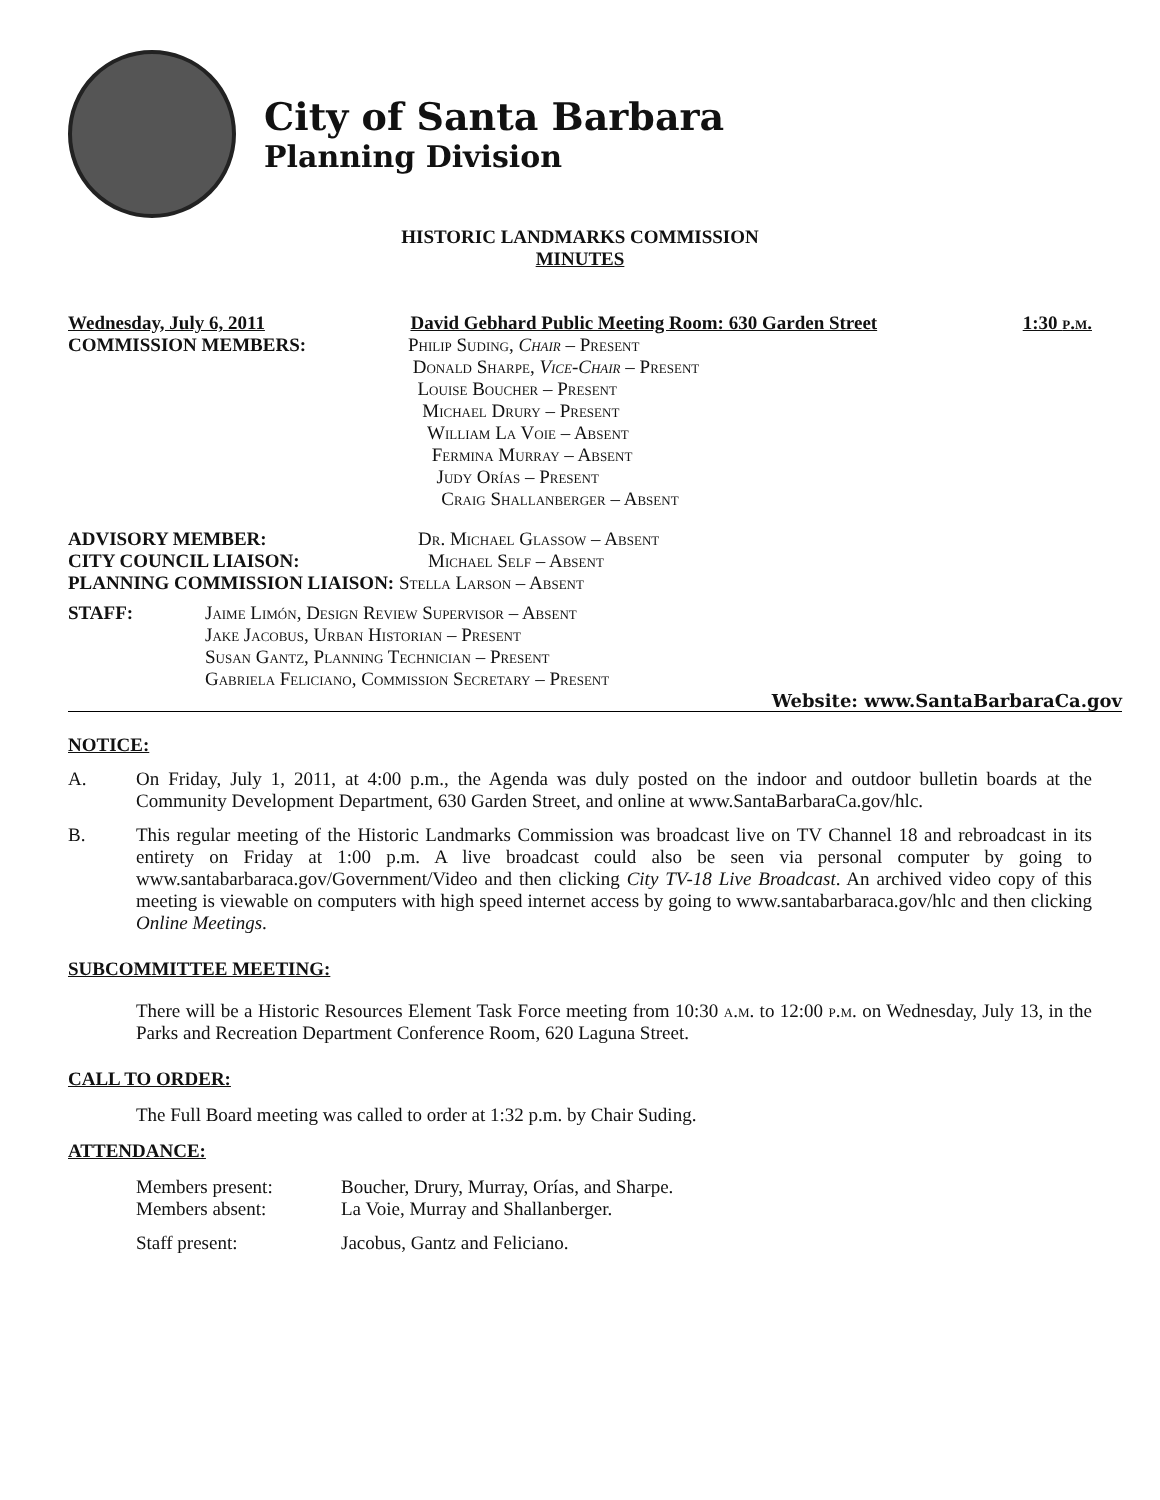City of Santa Barbara
Planning Division
HISTORIC LANDMARKS COMMISSION
MINUTES
Wednesday, July 6, 2011 David Gebhard Public Meeting Room: 630 Garden Street 1:30 p.m.
COMMISSION MEMBERS: Philip Suding, Chair – Present
Donald Sharpe, Vice-Chair – Present
Louise Boucher – Present
Michael Drury – Present
William La Voie – Absent
Fermina Murray – Absent
Judy Orías – Present
Craig Shallanberger – Absent
ADVISORY MEMBER: Dr. Michael Glassow – Absent
CITY COUNCIL LIAISON: Michael Self – Absent
PLANNING COMMISSION LIAISON: Stella Larson – Absent
STAFF: Jaime Limón, Design Review Supervisor – Absent
Jake Jacobus, Urban Historian – Present
Susan Gantz, Planning Technician – Present
Gabriela Feliciano, Commission Secretary – Present
Website: www.SantaBarbaraCa.gov
NOTICE:
A. On Friday, July 1, 2011, at 4:00 p.m., the Agenda was duly posted on the indoor and outdoor bulletin boards at the Community Development Department, 630 Garden Street, and online at www.SantaBarbaraCa.gov/hlc.
B. This regular meeting of the Historic Landmarks Commission was broadcast live on TV Channel 18 and rebroadcast in its entirety on Friday at 1:00 p.m. A live broadcast could also be seen via personal computer by going to www.santabarbaraca.gov/Government/Video and then clicking City TV-18 Live Broadcast. An archived video copy of this meeting is viewable on computers with high speed internet access by going to www.santabarbaraca.gov/hlc and then clicking Online Meetings.
SUBCOMMITTEE MEETING:
There will be a Historic Resources Element Task Force meeting from 10:30 a.m. to 12:00 p.m. on Wednesday, July 13, in the Parks and Recreation Department Conference Room, 620 Laguna Street.
CALL TO ORDER:
The Full Board meeting was called to order at 1:32 p.m. by Chair Suding.
ATTENDANCE:
Members present: Boucher, Drury, Murray, Orías, and Sharpe.
Members absent: La Voie, Murray and Shallanberger.
Staff present: Jacobus, Gantz and Feliciano.